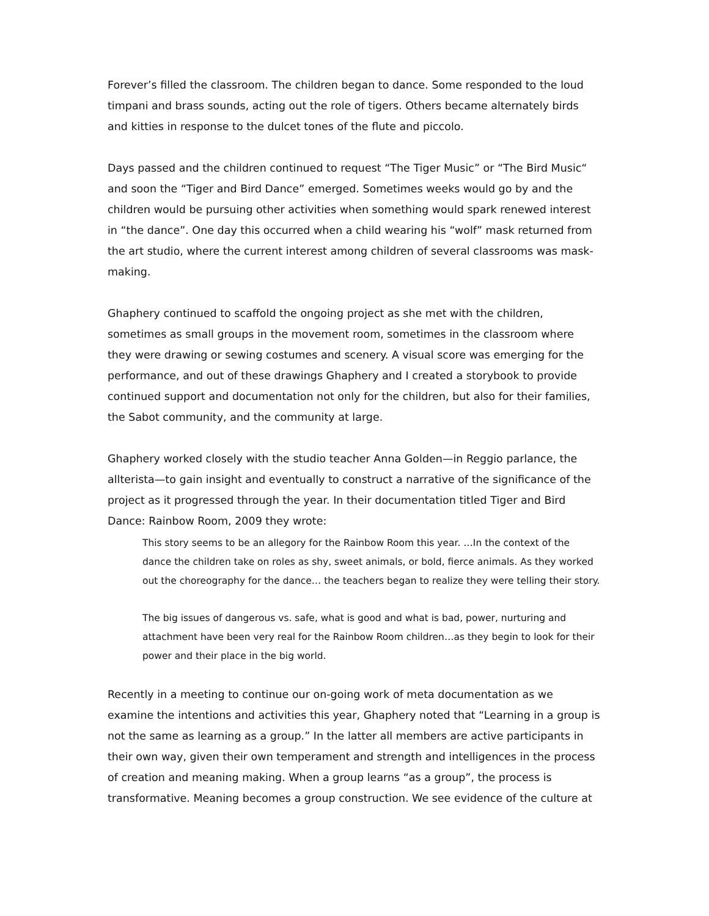Forever’s filled the classroom. The children began to dance. Some responded to the loud timpani and brass sounds, acting out the role of tigers. Others became alternately birds and kitties in response to the dulcet tones of the flute and piccolo.
Days passed and the children continued to request “The Tiger Music” or “The Bird Music“ and soon the “Tiger and Bird Dance” emerged. Sometimes weeks would go by and the children would be pursuing other activities when something would spark renewed interest in “the dance”. One day this occurred when a child wearing his “wolf” mask returned from the art studio, where the current interest among children of several classrooms was mask-making.
Ghaphery continued to scaffold the ongoing project as she met with the children, sometimes as small groups in the movement room, sometimes in the classroom where they were drawing or sewing costumes and scenery. A visual score was emerging for the performance, and out of these drawings Ghaphery and I created a storybook to provide continued support and documentation not only for the children, but also for their families, the Sabot community, and the community at large.
Ghaphery worked closely with the studio teacher Anna Golden—in Reggio parlance, the allterista—to gain insight and eventually to construct a narrative of the significance of the project as it progressed through the year. In their documentation titled Tiger and Bird Dance: Rainbow Room, 2009 they wrote:
This story seems to be an allegory for the Rainbow Room this year. …In the context of the dance the children take on roles as shy, sweet animals, or bold, fierce animals. As they worked out the choreography for the dance… the teachers began to realize they were telling their story.
The big issues of dangerous vs. safe, what is good and what is bad, power, nurturing and attachment have been very real for the Rainbow Room children…as they begin to look for their power and their place in the big world.
Recently in a meeting to continue our on-going work of meta documentation as we examine the intentions and activities this year, Ghaphery noted that “Learning in a group is not the same as learning as a group.” In the latter all members are active participants in their own way, given their own temperament and strength and intelligences in the process of creation and meaning making. When a group learns “as a group”, the process is transformative. Meaning becomes a group construction. We see evidence of the culture at